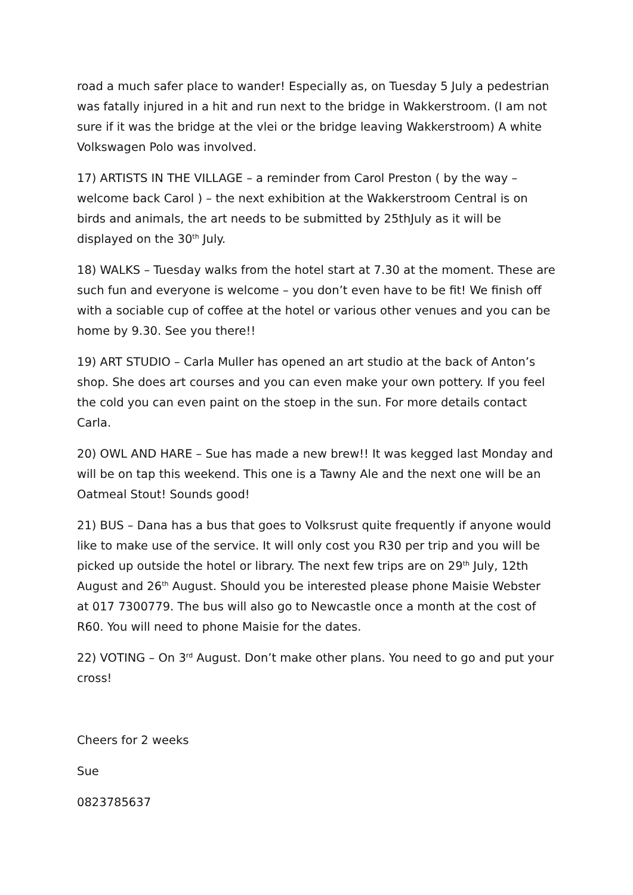road a much safer place to wander! Especially as, on Tuesday 5 July a pedestrian was fatally injured in a hit and run next to the bridge in Wakkerstroom. (I am not sure if it was the bridge at the vlei or the bridge leaving Wakkerstroom) A white Volkswagen Polo was involved.
17) ARTISTS IN THE VILLAGE – a reminder from Carol Preston ( by the way – welcome back Carol ) – the next exhibition at the Wakkerstroom Central is on birds and animals, the art needs to be submitted by 25thJuly as it will be displayed on the 30<sup>th</sup> July.
18) WALKS – Tuesday walks from the hotel start at 7.30 at the moment. These are such fun and everyone is welcome – you don’t even have to be fit! We finish off with a sociable cup of coffee at the hotel or various other venues and you can be home by 9.30. See you there!!
19) ART STUDIO – Carla Muller has opened an art studio at the back of Anton’s shop. She does art courses and you can even make your own pottery. If you feel the cold you can even paint on the stoep in the sun. For more details contact Carla.
20) OWL AND HARE – Sue has made a new brew!! It was kegged last Monday and will be on tap this weekend. This one is a Tawny Ale and the next one will be an Oatmeal Stout! Sounds good!
21) BUS – Dana has a bus that goes to Volksrust quite frequently if anyone would like to make use of the service. It will only cost you R30 per trip and you will be picked up outside the hotel or library. The next few trips are on 29<sup>th</sup> July, 12th August and 26<sup>th</sup> August. Should you be interested please phone Maisie Webster at 017 7300779. The bus will also go to Newcastle once a month at the cost of R60. You will need to phone Maisie for the dates.
22) VOTING – On 3<sup>rd</sup> August. Don’t make other plans. You need to go and put your cross!
Cheers for 2 weeks
Sue
0823785637